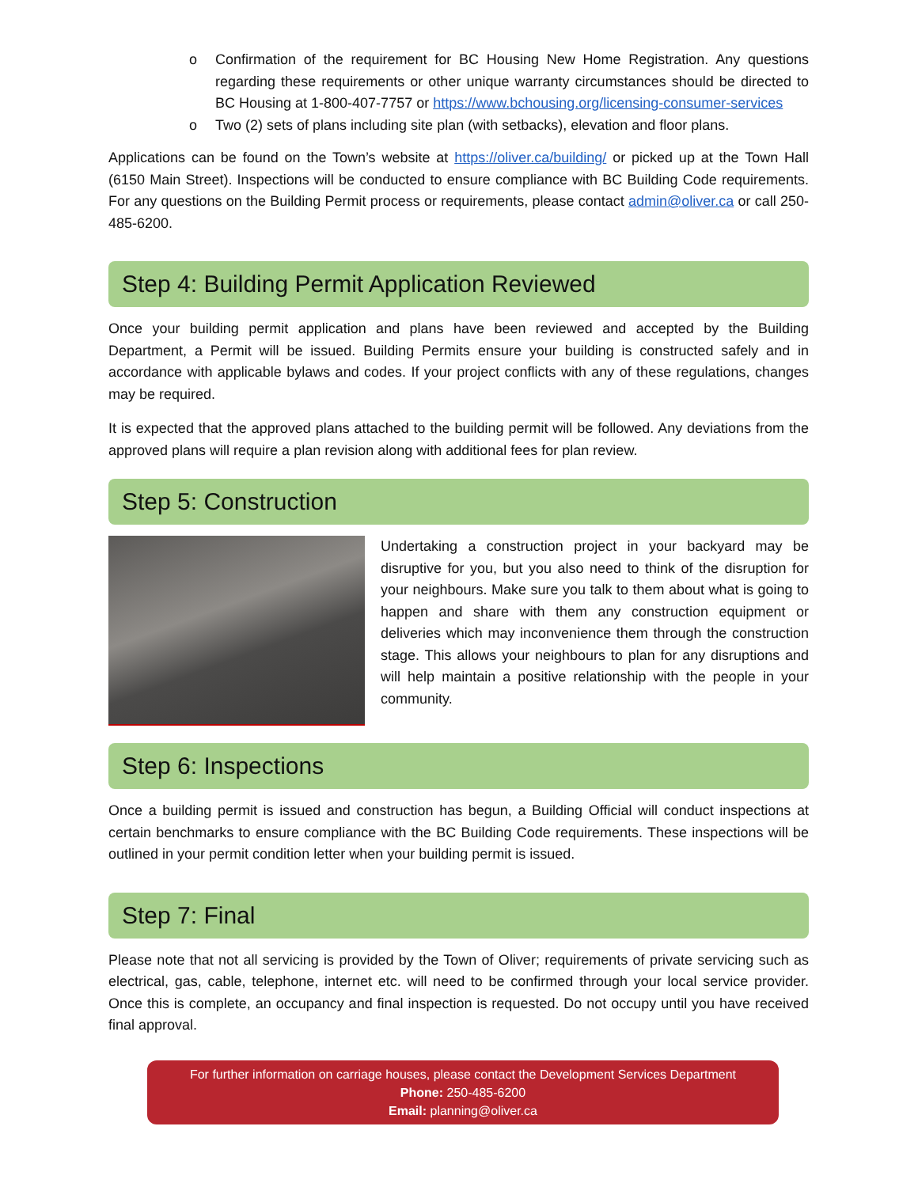o Confirmation of the requirement for BC Housing New Home Registration. Any questions regarding these requirements or other unique warranty circumstances should be directed to BC Housing at 1-800-407-7757 or https://www.bchousing.org/licensing-consumer-services
o Two (2) sets of plans including site plan (with setbacks), elevation and floor plans.
Applications can be found on the Town’s website at https://oliver.ca/building/ or picked up at the Town Hall (6150 Main Street). Inspections will be conducted to ensure compliance with BC Building Code requirements. For any questions on the Building Permit process or requirements, please contact admin@oliver.ca or call 250-485-6200.
Step 4: Building Permit Application Reviewed
Once your building permit application and plans have been reviewed and accepted by the Building Department, a Permit will be issued. Building Permits ensure your building is constructed safely and in accordance with applicable bylaws and codes. If your project conflicts with any of these regulations, changes may be required.
It is expected that the approved plans attached to the building permit will be followed. Any deviations from the approved plans will require a plan revision along with additional fees for plan review.
Step 5: Construction
Undertaking a construction project in your backyard may be disruptive for you, but you also need to think of the disruption for your neighbours. Make sure you talk to them about what is going to happen and share with them any construction equipment or deliveries which may inconvenience them through the construction stage. This allows your neighbours to plan for any disruptions and will help maintain a positive relationship with the people in your community.
Step 6: Inspections
Once a building permit is issued and construction has begun, a Building Official will conduct inspections at certain benchmarks to ensure compliance with the BC Building Code requirements. These inspections will be outlined in your permit condition letter when your building permit is issued.
Step 7: Final
Please note that not all servicing is provided by the Town of Oliver; requirements of private servicing such as electrical, gas, cable, telephone, internet etc. will need to be confirmed through your local service provider. Once this is complete, an occupancy and final inspection is requested. Do not occupy until you have received final approval.
For further information on carriage houses, please contact the Development Services Department
Phone: 250-485-6200
Email: planning@oliver.ca